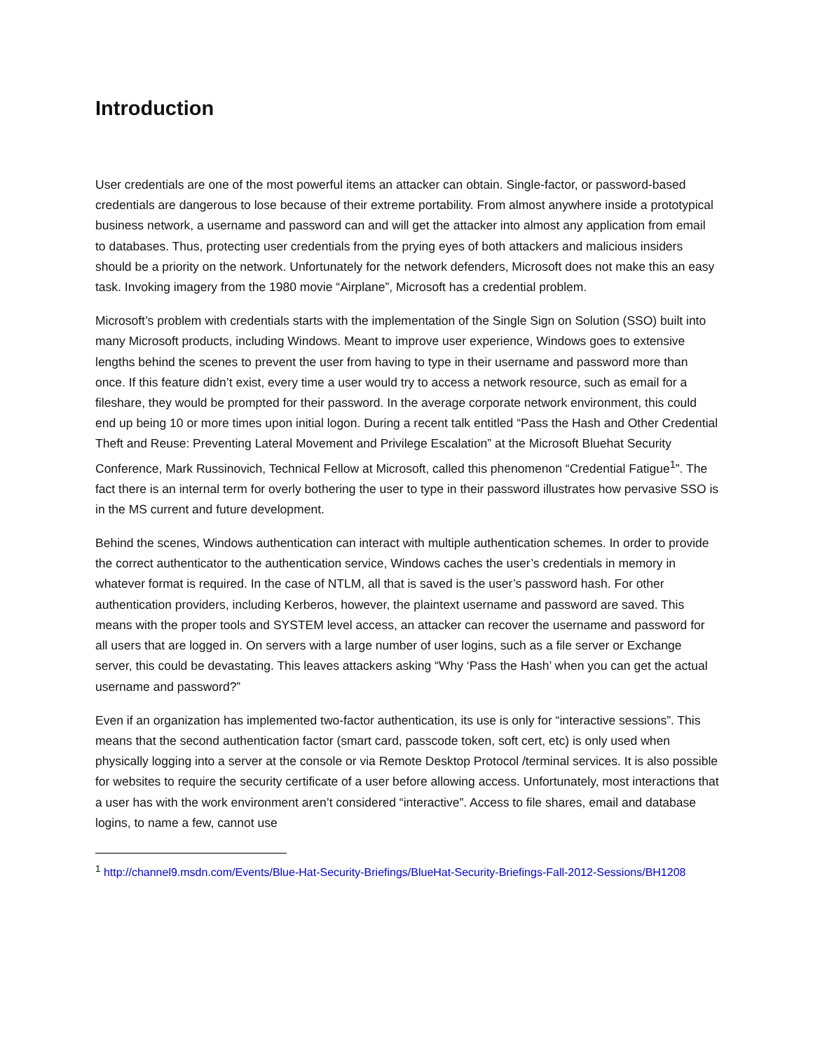Introduction
User credentials are one of the most powerful items an attacker can obtain. Single-factor, or password-based credentials are dangerous to lose because of their extreme portability. From almost anywhere inside a prototypical business network, a username and password can and will get the attacker into almost any application from email to databases. Thus, protecting user credentials from the prying eyes of both attackers and malicious insiders should be a priority on the network. Unfortunately for the network defenders, Microsoft does not make this an easy task. Invoking imagery from the 1980 movie “Airplane”, Microsoft has a credential problem.
Microsoft’s problem with credentials starts with the implementation of the Single Sign on Solution (SSO) built into many Microsoft products, including Windows. Meant to improve user experience, Windows goes to extensive lengths behind the scenes to prevent the user from having to type in their username and password more than once. If this feature didn’t exist, every time a user would try to access a network resource, such as email for a fileshare, they would be prompted for their password. In the average corporate network environment, this could end up being 10 or more times upon initial logon. During a recent talk entitled “Pass the Hash and Other Credential Theft and Reuse: Preventing Lateral Movement and Privilege Escalation” at the Microsoft Bluehat Security Conference, Mark Russinovich, Technical Fellow at Microsoft, called this phenomenon “Credential Fatigue<sup>1</sup>”. The fact there is an internal term for overly bothering the user to type in their password illustrates how pervasive SSO is in the MS current and future development.
Behind the scenes, Windows authentication can interact with multiple authentication schemes. In order to provide the correct authenticator to the authentication service, Windows caches the user’s credentials in memory in whatever format is required. In the case of NTLM, all that is saved is the user’s password hash. For other authentication providers, including Kerberos, however, the plaintext username and password are saved. This means with the proper tools and SYSTEM level access, an attacker can recover the username and password for all users that are logged in. On servers with a large number of user logins, such as a file server or Exchange server, this could be devastating. This leaves attackers asking “Why ‘Pass the Hash’ when you can get the actual username and password?”
Even if an organization has implemented two-factor authentication, its use is only for “interactive sessions”. This means that the second authentication factor (smart card, passcode token, soft cert, etc) is only used when physically logging into a server at the console or via Remote Desktop Protocol /terminal services. It is also possible for websites to require the security certificate of a user before allowing access. Unfortunately, most interactions that a user has with the work environment aren’t considered “interactive”. Access to file shares, email and database logins, to name a few, cannot use
<sup>1</sup> http://channel9.msdn.com/Events/Blue-Hat-Security-Briefings/BlueHat-Security-Briefings-Fall-2012-Sessions/BH1208